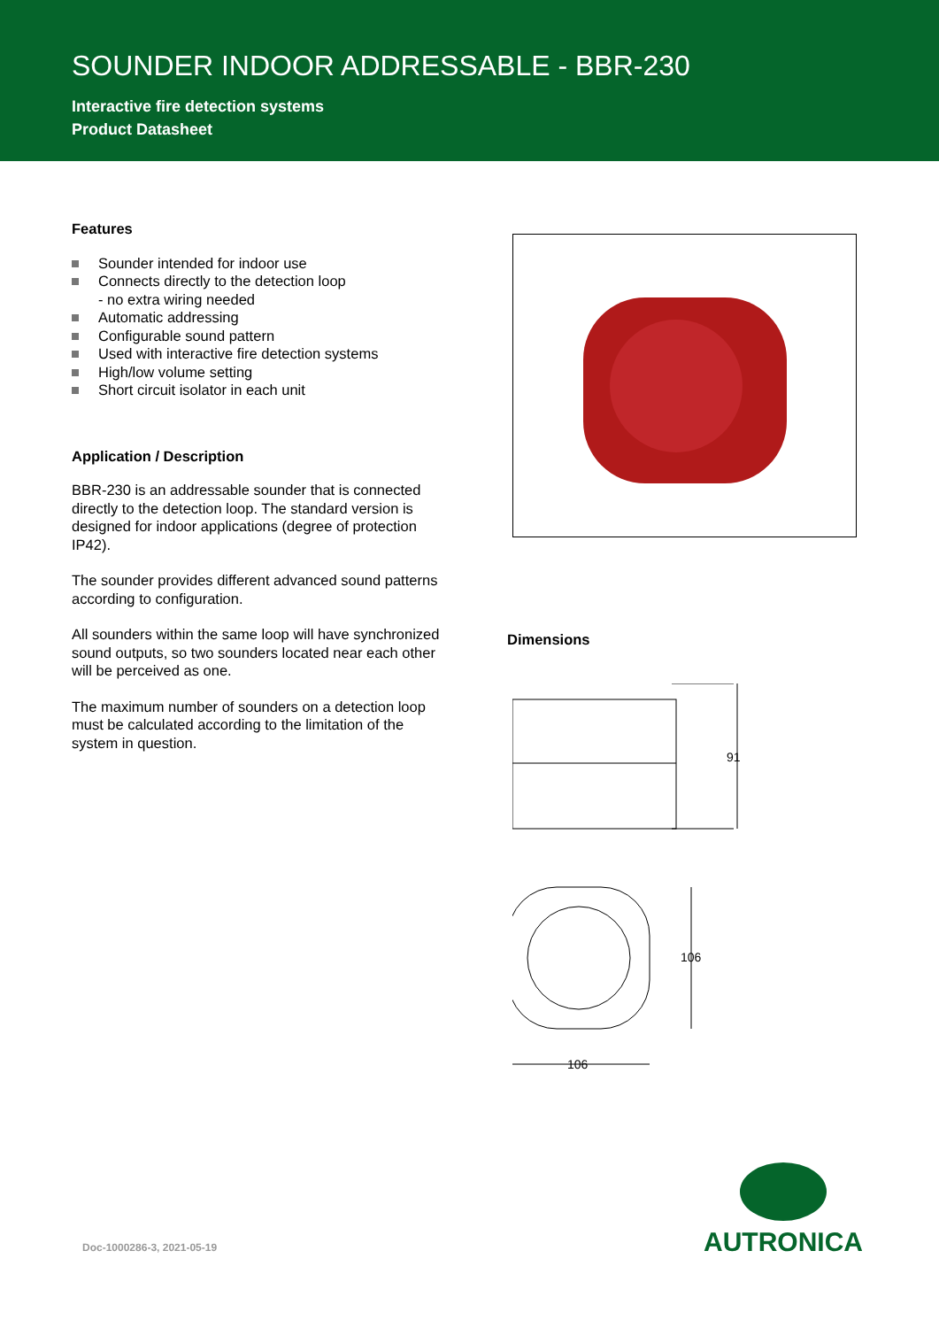SOUNDER INDOOR ADDRESSABLE - BBR-230
Interactive fire detection systems
Product Datasheet
Features
Sounder intended for indoor use
Connects directly to the detection loop
- no extra wiring needed
Automatic addressing
Configurable sound pattern
Used with interactive fire detection systems
High/low volume setting
Short circuit isolator in each unit
Application / Description
BBR-230 is an addressable sounder that is connected directly to the detection loop. The standard version is designed for indoor applications (degree of protection IP42).
The sounder provides different advanced sound patterns according to configuration.
All sounders within the same loop will have synchronized sound outputs, so two sounders located near each other will be perceived as one.
The maximum number of sounders on a detection loop must be calculated according to the limitation of the system in question.
Dimensions
91
106
106
Doc-1000286-3, 2021-05-19
AUTRONICA